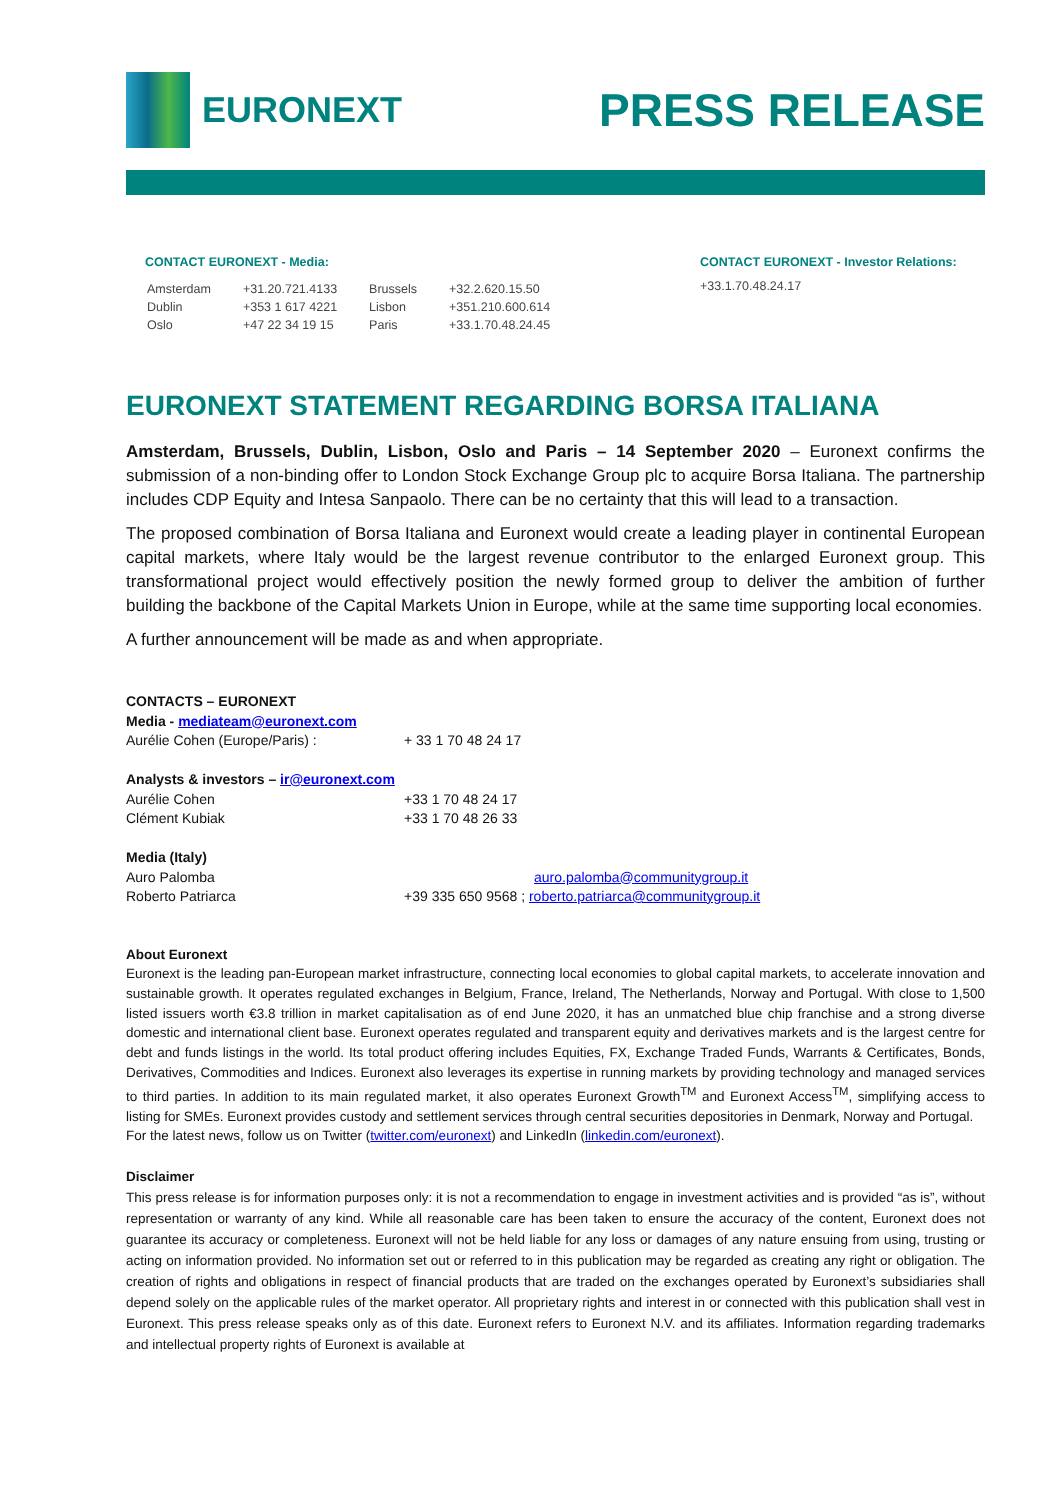EURONEXT
PRESS RELEASE
CONTACT EURONEXT - Media:
| Amsterdam | +31.20.721.4133 | Brussels | +32.2.620.15.50 |
| Dublin | +353 1 617 4221 | Lisbon | +351.210.600.614 |
| Oslo | +47 22 34 19 15 | Paris | +33.1.70.48.24.45 |
CONTACT EURONEXT - Investor Relations:
+33.1.70.48.24.17
EURONEXT STATEMENT REGARDING BORSA ITALIANA
Amsterdam, Brussels, Dublin, Lisbon, Oslo and Paris – 14 September 2020 – Euronext confirms the submission of a non-binding offer to London Stock Exchange Group plc to acquire Borsa Italiana. The partnership includes CDP Equity and Intesa Sanpaolo. There can be no certainty that this will lead to a transaction.
The proposed combination of Borsa Italiana and Euronext would create a leading player in continental European capital markets, where Italy would be the largest revenue contributor to the enlarged Euronext group. This transformational project would effectively position the newly formed group to deliver the ambition of further building the backbone of the Capital Markets Union in Europe, while at the same time supporting local economies.
A further announcement will be made as and when appropriate.
CONTACTS – EURONEXT
Media - mediateam@euronext.com
| Aurélie Cohen (Europe/Paris) : | + 33 1 70 48 24 17 |
Analysts & investors – ir@euronext.com
| Aurélie Cohen | +33 1 70 48 24 17 |
| Clément Kubiak | +33 1 70 48 26 33 |
Media (Italy)
| Auro Palomba | auro.palomba@communitygroup.it |
| Roberto Patriarca | +39 335 650 9568 ; roberto.patriarca@communitygroup.it |
About Euronext
Euronext is the leading pan-European market infrastructure, connecting local economies to global capital markets, to accelerate innovation and sustainable growth. It operates regulated exchanges in Belgium, France, Ireland, The Netherlands, Norway and Portugal. With close to 1,500 listed issuers worth €3.8 trillion in market capitalisation as of end June 2020, it has an unmatched blue chip franchise and a strong diverse domestic and international client base. Euronext operates regulated and transparent equity and derivatives markets and is the largest centre for debt and funds listings in the world. Its total product offering includes Equities, FX, Exchange Traded Funds, Warrants & Certificates, Bonds, Derivatives, Commodities and Indices. Euronext also leverages its expertise in running markets by providing technology and managed services to third parties. In addition to its main regulated market, it also operates Euronext Growth<sup>TM</sup> and Euronext Access<sup>TM</sup>, simplifying access to listing for SMEs. Euronext provides custody and settlement services through central securities depositories in Denmark, Norway and Portugal.
For the latest news, follow us on Twitter (twitter.com/euronext) and LinkedIn (linkedin.com/euronext).
Disclaimer
This press release is for information purposes only: it is not a recommendation to engage in investment activities and is provided “as is”, without representation or warranty of any kind. While all reasonable care has been taken to ensure the accuracy of the content, Euronext does not guarantee its accuracy or completeness. Euronext will not be held liable for any loss or damages of any nature ensuing from using, trusting or acting on information provided. No information set out or referred to in this publication may be regarded as creating any right or obligation. The creation of rights and obligations in respect of financial products that are traded on the exchanges operated by Euronext’s subsidiaries shall depend solely on the applicable rules of the market operator. All proprietary rights and interest in or connected with this publication shall vest in Euronext. This press release speaks only as of this date. Euronext refers to Euronext N.V. and its affiliates. Information regarding trademarks and intellectual property rights of Euronext is available at